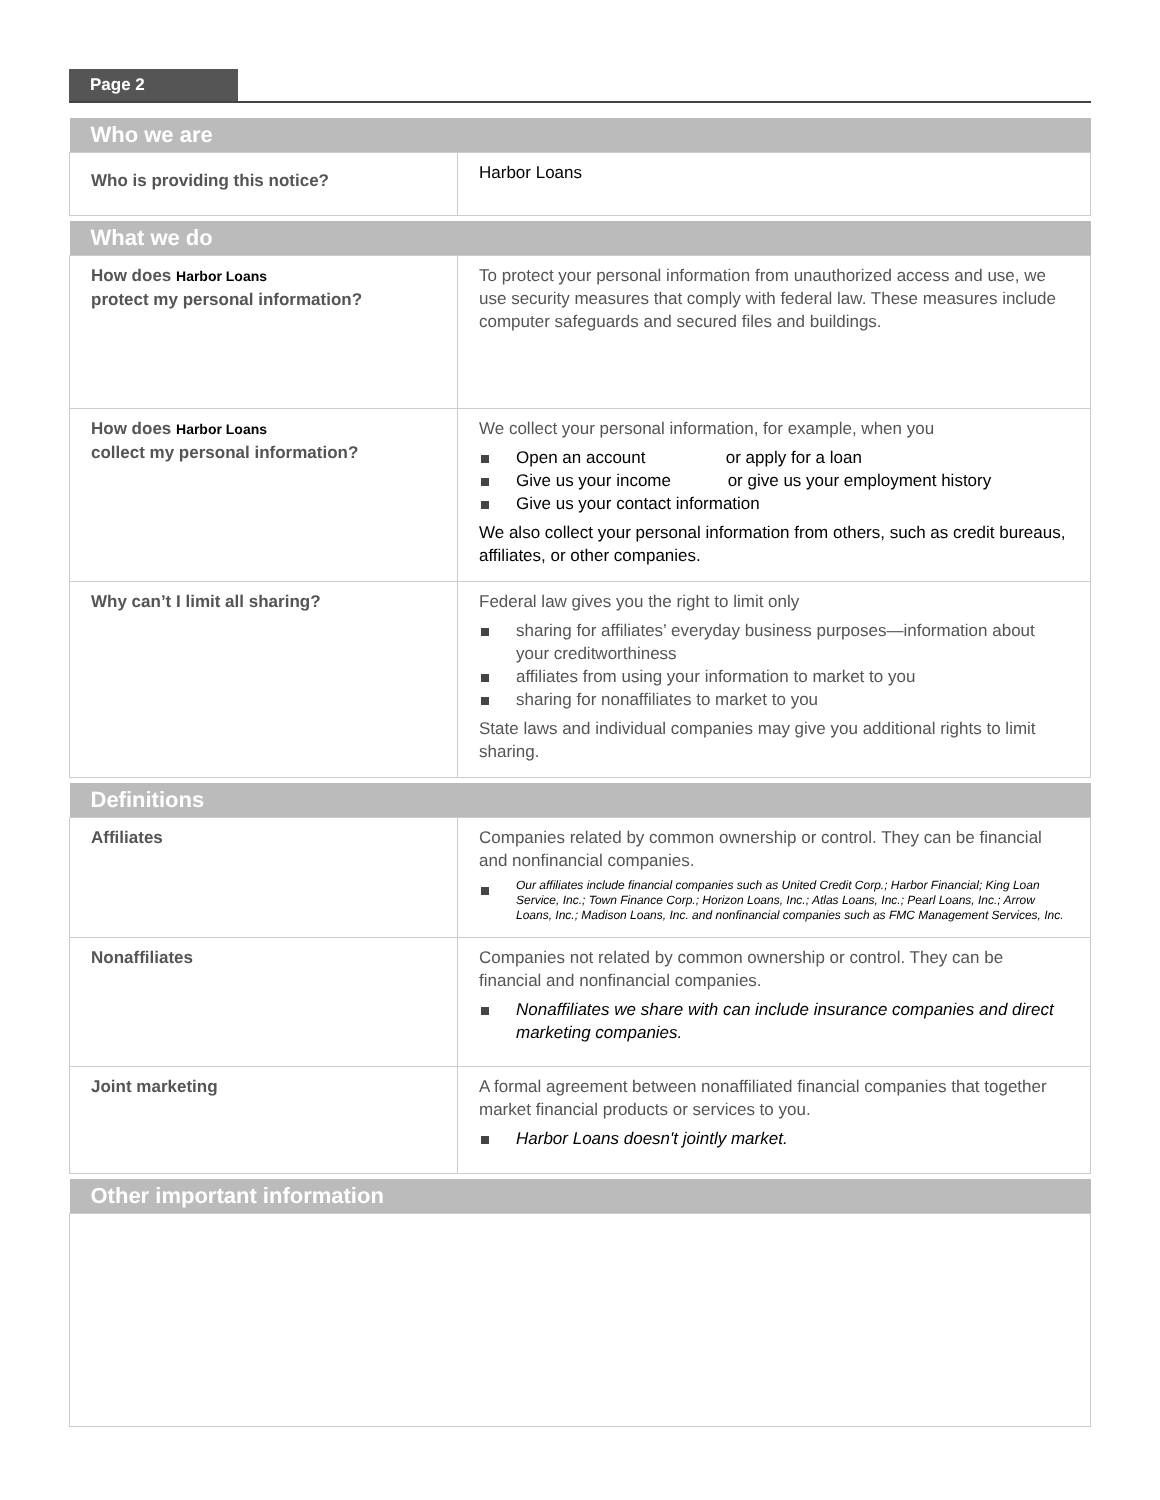Page 2
| Who we are | |
| --- | --- |
| Who is providing this notice? | Harbor Loans |
| What we do | |
| --- | --- |
| How does Harbor Loans protect my personal information? | To protect your personal information from unauthorized access and use, we use security measures that comply with federal law. These measures include computer safeguards and secured files and buildings. |
| How does Harbor Loans collect my personal information? | We collect your personal information, for example, when you Open an account or apply for a loan Give us your income or give us your employment history Give us your contact information We also collect your personal information from others, such as credit bureaus, affiliates, or other companies. |
| Why can’t I limit all sharing? | Federal law gives you the right to limit only sharing for affiliates’ everyday business purposes—information about your creditworthiness affiliates from using your information to market to you sharing for nonaffiliates to market to you State laws and individual companies may give you additional rights to limit sharing. |
| Definitions | |
| --- | --- |
| Affiliates | Companies related by common ownership or control. They can be financial and nonfinancial companies. Our affiliates include financial companies such as United Credit Corp.; Harbor Financial; King Loan Service, Inc.; Town Finance Corp.; Horizon Loans, Inc.; Atlas Loans, Inc.; Pearl Loans, Inc.; Arrow Loans, Inc.; Madison Loans, Inc. and nonfinancial companies such as FMC Management Services, Inc. |
| Nonaffiliates | Companies not related by common ownership or control. They can be financial and nonfinancial companies. Nonaffiliates we share with can include insurance companies and direct marketing companies. |
| Joint marketing | A formal agreement between nonaffiliated financial companies that together market financial products or services to you. Harbor Loans doesn't jointly market. |
| Other important information |
| --- |